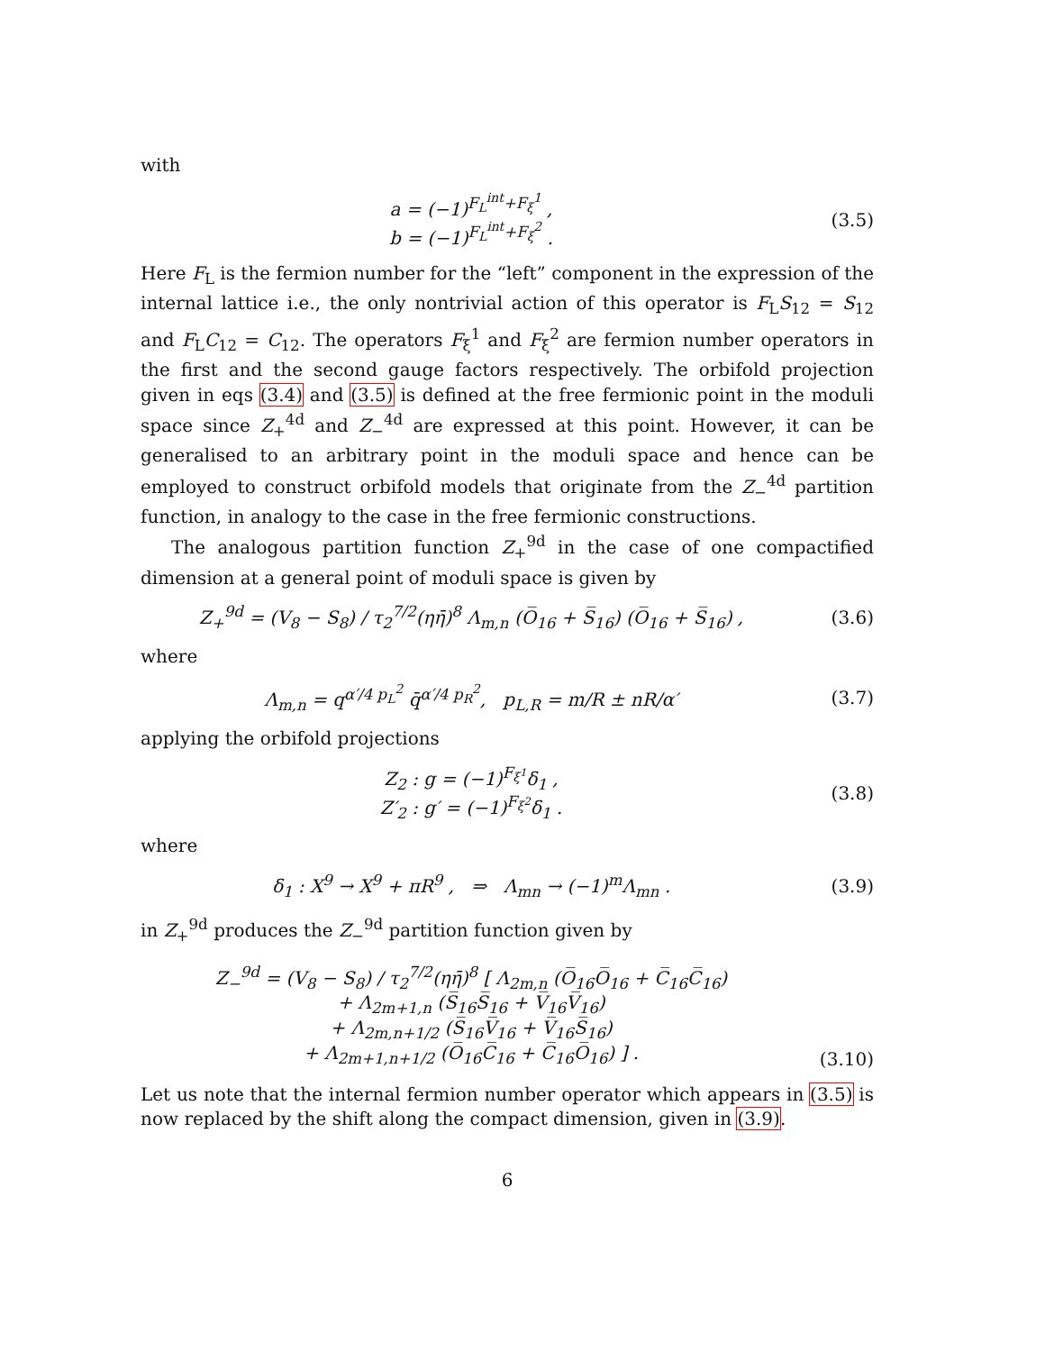with
a = (−1)<sup>F<sub>L</sub><sup>int</sup>+F<sub>ξ</sub><sup>1</sup></sup> ,
b = (−1)<sup>F<sub>L</sub><sup>int</sup>+F<sub>ξ</sub><sup>2</sup></sup> .
(3.5)
Here F<sub>L</sub> is the fermion number for the “left” component in the expression of the internal lattice i.e., the only nontrivial action of this operator is F<sub>L</sub>S<sub>12</sub> = S<sub>12</sub> and F<sub>L</sub>C<sub>12</sub> = C<sub>12</sub>. The operators F<sub>ξ</sub><sup>1</sup> and F<sub>ξ</sub><sup>2</sup> are fermion number operators in the first and the second gauge factors respectively. The orbifold projection given in eqs (3.4) and (3.5) is defined at the free fermionic point in the moduli space since Z<sub>+</sub><sup>4d</sup> and Z<sub>−</sub><sup>4d</sup> are expressed at this point. However, it can be generalised to an arbitrary point in the moduli space and hence can be employed to construct orbifold models that originate from the Z<sub>−</sub><sup>4d</sup> partition function, in analogy to the case in the free fermionic constructions.
The analogous partition function Z<sub>+</sub><sup>9d</sup> in the case of one compactified dimension at a general point of moduli space is given by
Z<sub>+</sub><sup>9d</sup> = (V<sub>8</sub> − S<sub>8</sub>) / τ<sub>2</sub><sup>7/2</sup>(ηη̄)<sup>8</sup> Λ<sub>m,n</sub> (O̅<sub>16</sub> + S̅<sub>16</sub>) (O̅<sub>16</sub> + S̅<sub>16</sub>) ,
(3.6)
where
Λ<sub>m,n</sub> = q<sup>α′/4 p<sub>L</sub><sup>2</sup></sup> q̄<sup>α′/4 p<sub>R</sub><sup>2</sup></sup>, p<sub>L,R</sub> = m/R ± nR/α′
(3.7)
applying the orbifold projections
Z<sub>2</sub> : g = (−1)<sup>F<sub>ξ<sup>1</sup></sub></sup>δ<sub>1</sub> ,
Z′<sub>2</sub> : g′ = (−1)<sup>F<sub>ξ<sup>2</sup></sub></sup>δ<sub>1</sub> .
(3.8)
where
δ<sub>1</sub> : X<sup>9</sup> → X<sup>9</sup> + πR<sup>9</sup> , ⇒ Λ<sub>mn</sub> → (−1)<sup>m</sup>Λ<sub>mn</sub> .
(3.9)
in Z<sub>+</sub><sup>9d</sup> produces the Z<sub>−</sub><sup>9d</sup> partition function given by
Z<sub>−</sub><sup>9d</sup> = (V<sub>8</sub> − S<sub>8</sub>) / τ<sub>2</sub><sup>7/2</sup>(ηη̄)<sup>8</sup> [ Λ<sub>2m,n</sub> (O̅<sub>16</sub>O̅<sub>16</sub> + C̅<sub>16</sub>C̅<sub>16</sub>)
+ Λ<sub>2m+1,n</sub> (S̅<sub>16</sub>S̅<sub>16</sub> + V̅<sub>16</sub>V̅<sub>16</sub>)
+ Λ<sub>2m,n+1/2</sub> (S̅<sub>16</sub>V̅<sub>16</sub> + V̅<sub>16</sub>S̅<sub>16</sub>)
+ Λ<sub>2m+1,n+1/2</sub> (O̅<sub>16</sub>C̅<sub>16</sub> + C̅<sub>16</sub>O̅<sub>16</sub>) ] .
(3.10)
Let us note that the internal fermion number operator which appears in (3.5) is now replaced by the shift along the compact dimension, given in (3.9).
6